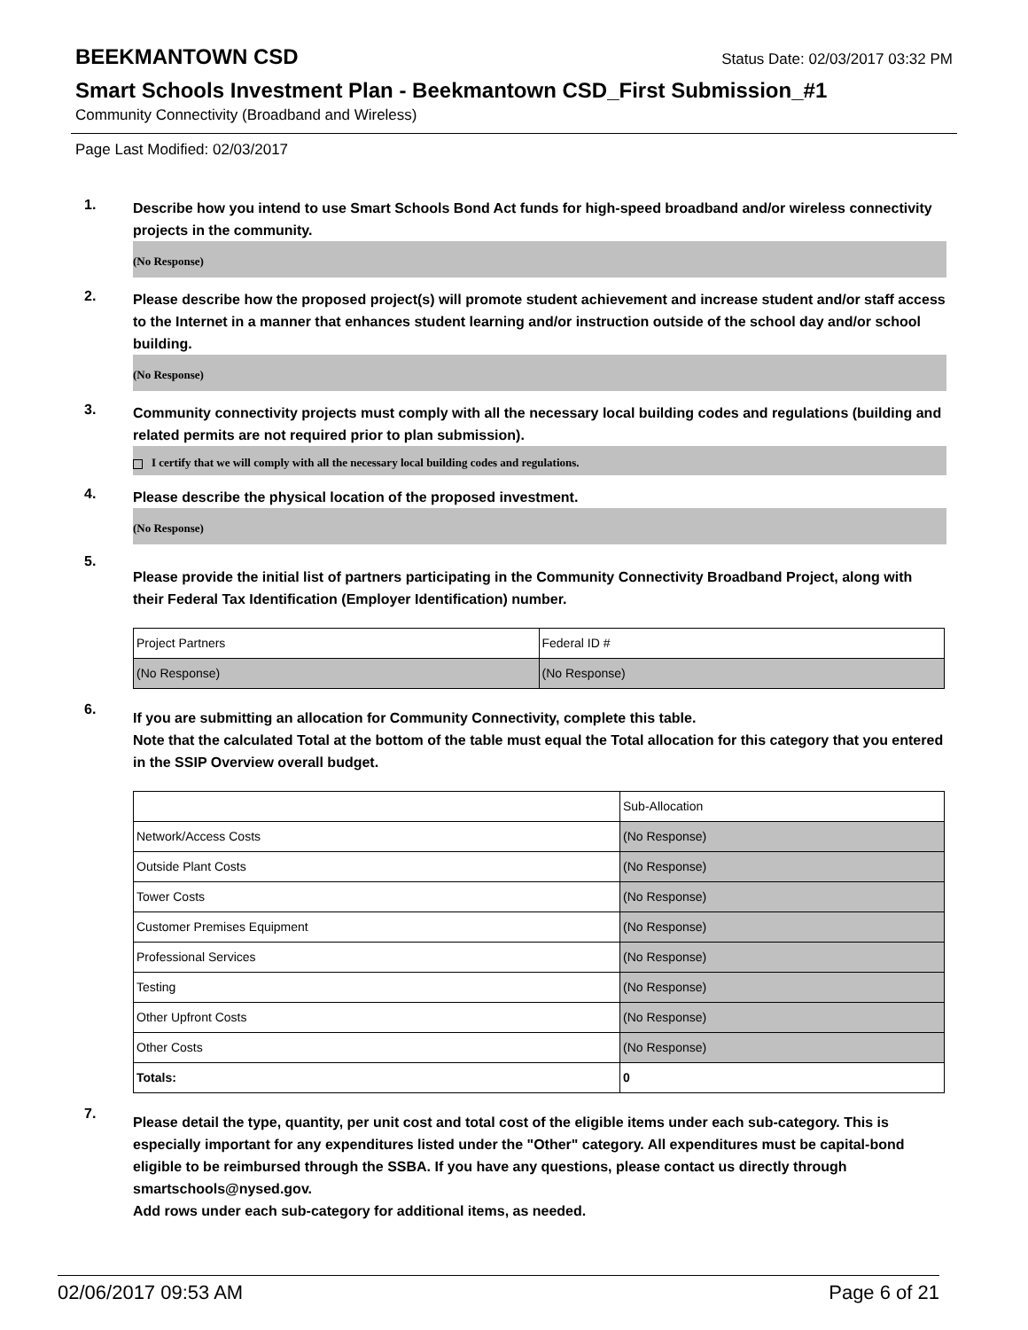BEEKMANTOWN CSD
Status Date: 02/03/2017 03:32 PM
Smart Schools Investment Plan - Beekmantown CSD_First Submission_#1
Community Connectivity (Broadband and Wireless)
Page Last Modified: 02/03/2017
1.
Describe how you intend to use Smart Schools Bond Act funds for high-speed broadband and/or wireless connectivity projects in the community.
(No Response)
2.
Please describe how the proposed project(s) will promote student achievement and increase student and/or staff access to the Internet in a manner that enhances student learning and/or instruction outside of the school day and/or school building.
(No Response)
3.
Community connectivity projects must comply with all the necessary local building codes and regulations (building and related permits are not required prior to plan submission).
I certify that we will comply with all the necessary local building codes and regulations.
4.
Please describe the physical location of the proposed investment.
(No Response)
5.
Please provide the initial list of partners participating in the Community Connectivity Broadband Project, along with their Federal Tax Identification (Employer Identification) number.
| Project Partners | Federal ID # |
| (No Response) | (No Response) |
6.
If you are submitting an allocation for Community Connectivity, complete this table.
Note that the calculated Total at the bottom of the table must equal the Total allocation for this category that you entered in the SSIP Overview overall budget.
| | Sub-Allocation |
| Network/Access Costs | (No Response) |
| Outside Plant Costs | (No Response) |
| Tower Costs | (No Response) |
| Customer Premises Equipment | (No Response) |
| Professional Services | (No Response) |
| Testing | (No Response) |
| Other Upfront Costs | (No Response) |
| Other Costs | (No Response) |
| Totals: | 0 |
7.
Please detail the type, quantity, per unit cost and total cost of the eligible items under each sub-category. This is especially important for any expenditures listed under the "Other" category. All expenditures must be capital-bond eligible to be reimbursed through the SSBA. If you have any questions, please contact us directly through smartschools@nysed.gov.
Add rows under each sub-category for additional items, as needed.
02/06/2017 09:53 AM Page 6 of 21